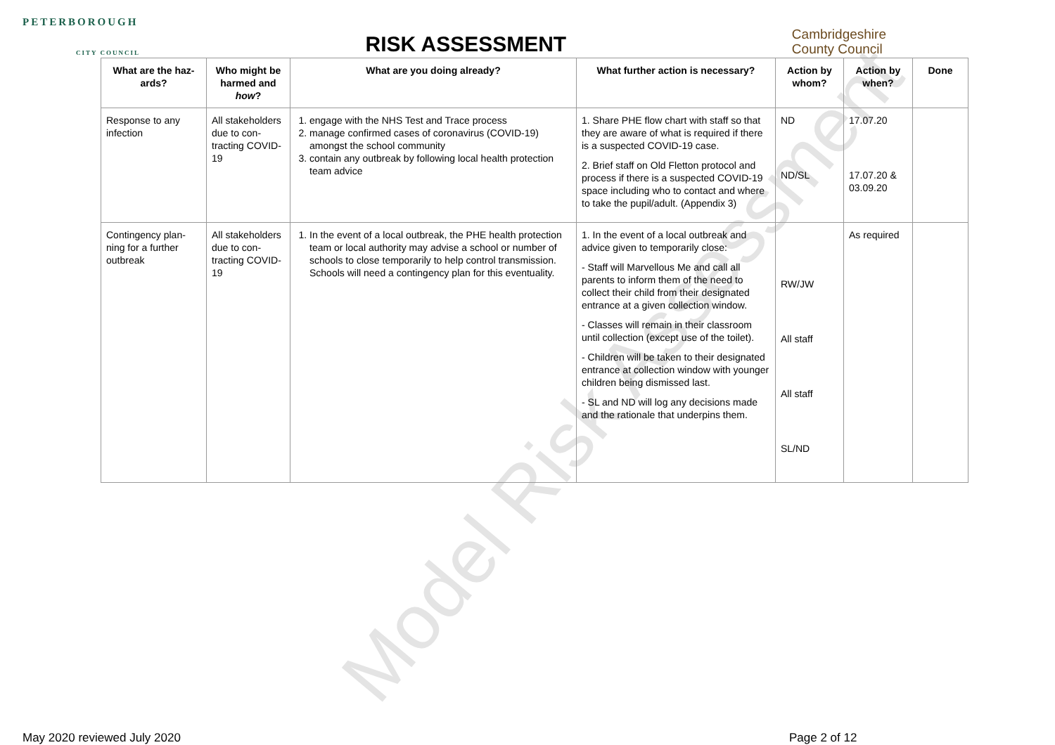PETERBOROUGH
CITY COUNCIL
RISK ASSESSMENT
Cambridgeshire
County Council
Model Risk Assessment
| What are the haz-ards? | Who might be harmed and how ? | What are you doing already? | What further action is necessary? | Action by whom? | Action by when? | Done |
| --- | --- | --- | --- | --- | --- | --- |
| Response to any infection | All stakeholders due to con-tracting COVID-19 | 1. engage with the NHS Test and Trace process 2. manage confirmed cases of coronavirus (COVID-19) amongst the school community 3. contain any outbreak by following local health protection team advice | 1. Share PHE flow chart with staff so that they are aware of what is required if there is a suspected COVID-19 case. 2. Brief staff on Old Fletton protocol and process if there is a suspected COVID-19 space including who to contact and where to take the pupil/adult. (Appendix 3) | ND ND/SL | 17.07.20 17.07.20 & 03.09.20 | |
| Contingency plan-ning for a further outbreak | All stakeholders due to con-tracting COVID-19 | 1. In the event of a local outbreak, the PHE health protection team or local authority may advise a school or number of schools to close temporarily to help control transmission. Schools will need a contingency plan for this eventuality. | 1. In the event of a local outbreak and advice given to temporarily close: - Staff will Marvellous Me and call all parents to inform them of the need to collect their child from their designated entrance at a given collection window. - Classes will remain in their classroom until collection (except use of the toilet). - Children will be taken to their designated entrance at collection window with younger children being dismissed last. - SL and ND will log any decisions made and the rationale that underpins them. | RW/JW All staff All staff SL/ND | As required | |
May 2020 reviewed July 2020 Page 2 of 12